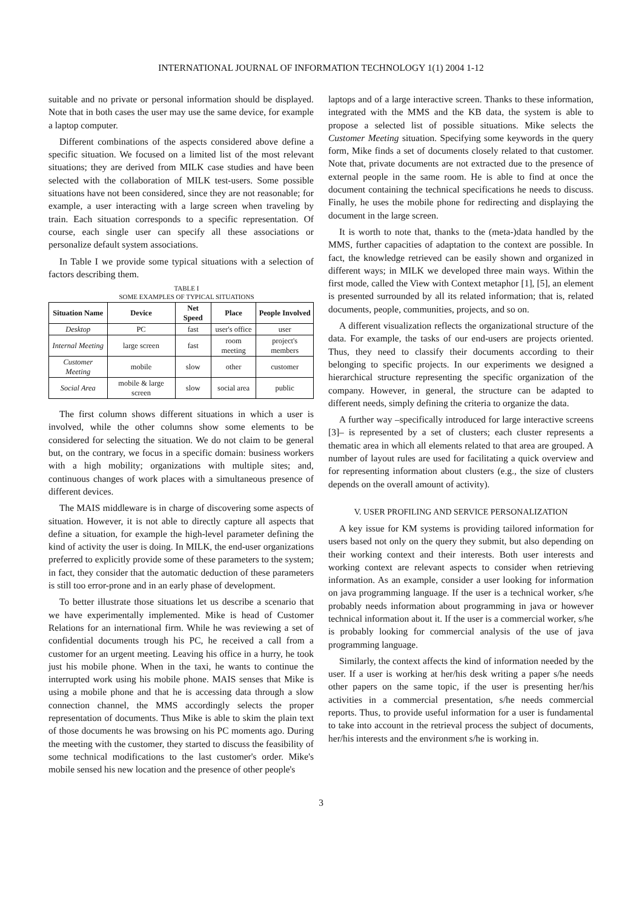INTERNATIONAL JOURNAL OF INFORMATION TECHNOLOGY 1(1) 2004 1-12
suitable and no private or personal information should be displayed. Note that in both cases the user may use the same device, for example a laptop computer.
Different combinations of the aspects considered above define a specific situation. We focused on a limited list of the most relevant situations; they are derived from MILK case studies and have been selected with the collaboration of MILK test-users. Some possible situations have not been considered, since they are not reasonable; for example, a user interacting with a large screen when traveling by train. Each situation corresponds to a specific representation. Of course, each single user can specify all these associations or personalize default system associations.
In Table I we provide some typical situations with a selection of factors describing them.
TABLE I
SOME EXAMPLES OF TYPICAL SITUATIONS
| Situation Name | Device | Net Speed | Place | People Involved |
| --- | --- | --- | --- | --- |
| Desktop | PC | fast | user's office | user |
| Internal Meeting | large screen | fast | room meeting | project's members |
| Customer Meeting | mobile | slow | other | customer |
| Social Area | mobile & large screen | slow | social area | public |
The first column shows different situations in which a user is involved, while the other columns show some elements to be considered for selecting the situation. We do not claim to be general but, on the contrary, we focus in a specific domain: business workers with a high mobility; organizations with multiple sites; and, continuous changes of work places with a simultaneous presence of different devices.
The MAIS middleware is in charge of discovering some aspects of situation. However, it is not able to directly capture all aspects that define a situation, for example the high-level parameter defining the kind of activity the user is doing. In MILK, the end-user organizations preferred to explicitly provide some of these parameters to the system; in fact, they consider that the automatic deduction of these parameters is still too error-prone and in an early phase of development.
To better illustrate those situations let us describe a scenario that we have experimentally implemented. Mike is head of Customer Relations for an international firm. While he was reviewing a set of confidential documents trough his PC, he received a call from a customer for an urgent meeting. Leaving his office in a hurry, he took just his mobile phone. When in the taxi, he wants to continue the interrupted work using his mobile phone. MAIS senses that Mike is using a mobile phone and that he is accessing data through a slow connection channel, the MMS accordingly selects the proper representation of documents. Thus Mike is able to skim the plain text of those documents he was browsing on his PC moments ago. During the meeting with the customer, they started to discuss the feasibility of some technical modifications to the last customer's order. Mike's mobile sensed his new location and the presence of other people's
laptops and of a large interactive screen. Thanks to these information, integrated with the MMS and the KB data, the system is able to propose a selected list of possible situations. Mike selects the Customer Meeting situation. Specifying some keywords in the query form, Mike finds a set of documents closely related to that customer. Note that, private documents are not extracted due to the presence of external people in the same room. He is able to find at once the document containing the technical specifications he needs to discuss. Finally, he uses the mobile phone for redirecting and displaying the document in the large screen.
It is worth to note that, thanks to the (meta-)data handled by the MMS, further capacities of adaptation to the context are possible. In fact, the knowledge retrieved can be easily shown and organized in different ways; in MILK we developed three main ways. Within the first mode, called the View with Context metaphor [1], [5], an element is presented surrounded by all its related information; that is, related documents, people, communities, projects, and so on.
A different visualization reflects the organizational structure of the data. For example, the tasks of our end-users are projects oriented. Thus, they need to classify their documents according to their belonging to specific projects. In our experiments we designed a hierarchical structure representing the specific organization of the company. However, in general, the structure can be adapted to different needs, simply defining the criteria to organize the data.
A further way –specifically introduced for large interactive screens [3]– is represented by a set of clusters; each cluster represents a thematic area in which all elements related to that area are grouped. A number of layout rules are used for facilitating a quick overview and for representing information about clusters (e.g., the size of clusters depends on the overall amount of activity).
V. USER PROFILING AND SERVICE PERSONALIZATION
A key issue for KM systems is providing tailored information for users based not only on the query they submit, but also depending on their working context and their interests. Both user interests and working context are relevant aspects to consider when retrieving information. As an example, consider a user looking for information on java programming language. If the user is a technical worker, s/he probably needs information about programming in java or however technical information about it. If the user is a commercial worker, s/he is probably looking for commercial analysis of the use of java programming language.
Similarly, the context affects the kind of information needed by the user. If a user is working at her/his desk writing a paper s/he needs other papers on the same topic, if the user is presenting her/his activities in a commercial presentation, s/he needs commercial reports. Thus, to provide useful information for a user is fundamental to take into account in the retrieval process the subject of documents, her/his interests and the environment s/he is working in.
3